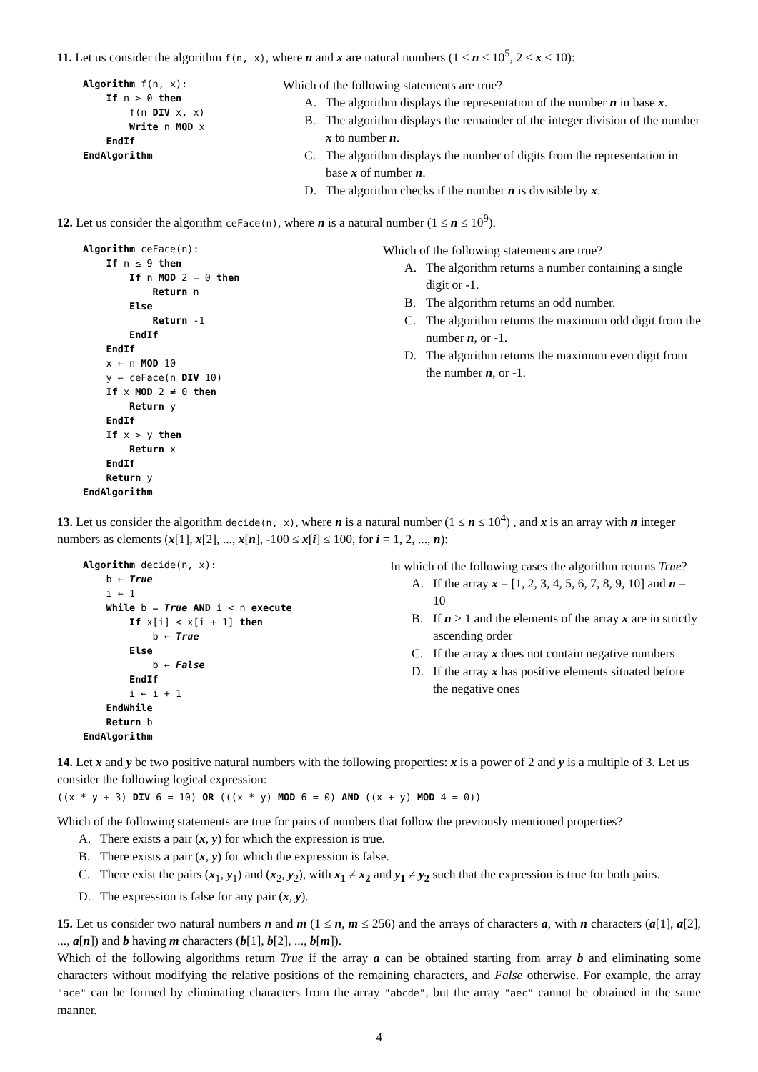11. Let us consider the algorithm f(n, x), where n and x are natural numbers (1 ≤ n ≤ 10<sup>5</sup>, 2 ≤ x ≤ 10):
Algorithm f(n, x):
    If n > 0 then
        f(n DIV x, x)
        Write n MOD x
    EndIf
EndAlgorithm
Which of the following statements are true?
A. The algorithm displays the representation of the number n in base x.
B. The algorithm displays the remainder of the integer division of the number x to number n.
C. The algorithm displays the number of digits from the representation in base x of number n.
D. The algorithm checks if the number n is divisible by x.
12. Let us consider the algorithm ceFace(n), where n is a natural number (1 ≤ n ≤ 10<sup>9</sup>).
Algorithm ceFace(n):
    If n ≤ 9 then
        If n MOD 2 = 0 then
            Return n
        Else
            Return -1
        EndIf
    EndIf
    x ← n MOD 10
    y ← ceFace(n DIV 10)
    If x MOD 2 ≠ 0 then
        Return y
    EndIf
    If x > y then
        Return x
    EndIf
    Return y
EndAlgorithm
Which of the following statements are true?
A. The algorithm returns a number containing a single digit or -1.
B. The algorithm returns an odd number.
C. The algorithm returns the maximum odd digit from the number n, or -1.
D. The algorithm returns the maximum even digit from the number n, or -1.
13. Let us consider the algorithm decide(n, x), where n is a natural number (1 ≤ n ≤ 10<sup>4</sup>) , and x is an array with n integer numbers as elements (x[1], x[2], ..., x[n], -100 ≤ x[i] ≤ 100, for i = 1, 2, ..., n):
Algorithm decide(n, x):
    b ← True
    i ← 1
    While b = True AND i < n execute
        If x[i] < x[i + 1] then
            b ← True
        Else
            b ← False
        EndIf
        i ← i + 1
    EndWhile
    Return b
EndAlgorithm
In which of the following cases the algorithm returns True?
A. If the array x = [1, 2, 3, 4, 5, 6, 7, 8, 9, 10] and n = 10
B. If n > 1 and the elements of the array x are in strictly ascending order
C. If the array x does not contain negative numbers
D. If the array x has positive elements situated before the negative ones
14. Let x and y be two positive natural numbers with the following properties: x is a power of 2 and y is a multiple of 3. Let us consider the following logical expression:
((x * y + 3) DIV 6 = 10) OR (((x * y) MOD 6 = 0) AND ((x + y) MOD 4 = 0))
Which of the following statements are true for pairs of numbers that follow the previously mentioned properties?
A. There exists a pair (x, y) for which the expression is true.
B. There exists a pair (x, y) for which the expression is false.
C. There exist the pairs (x<sub>1</sub>, y<sub>1</sub>) and (x<sub>2</sub>, y<sub>2</sub>), with x<sub>1</sub> ≠ x<sub>2</sub> and y<sub>1</sub> ≠ y<sub>2</sub> such that the expression is true for both pairs.
D. The expression is false for any pair (x, y).
15. Let us consider two natural numbers n and m (1 ≤ n, m ≤ 256) and the arrays of characters a, with n characters (a[1], a[2], ..., a[n]) and b having m characters (b[1], b[2], ..., b[m]).
Which of the following algorithms return True if the array a can be obtained starting from array b and eliminating some characters without modifying the relative positions of the remaining characters, and False otherwise. For example, the array "ace" can be formed by eliminating characters from the array "abcde", but the array "aec" cannot be obtained in the same manner.
4